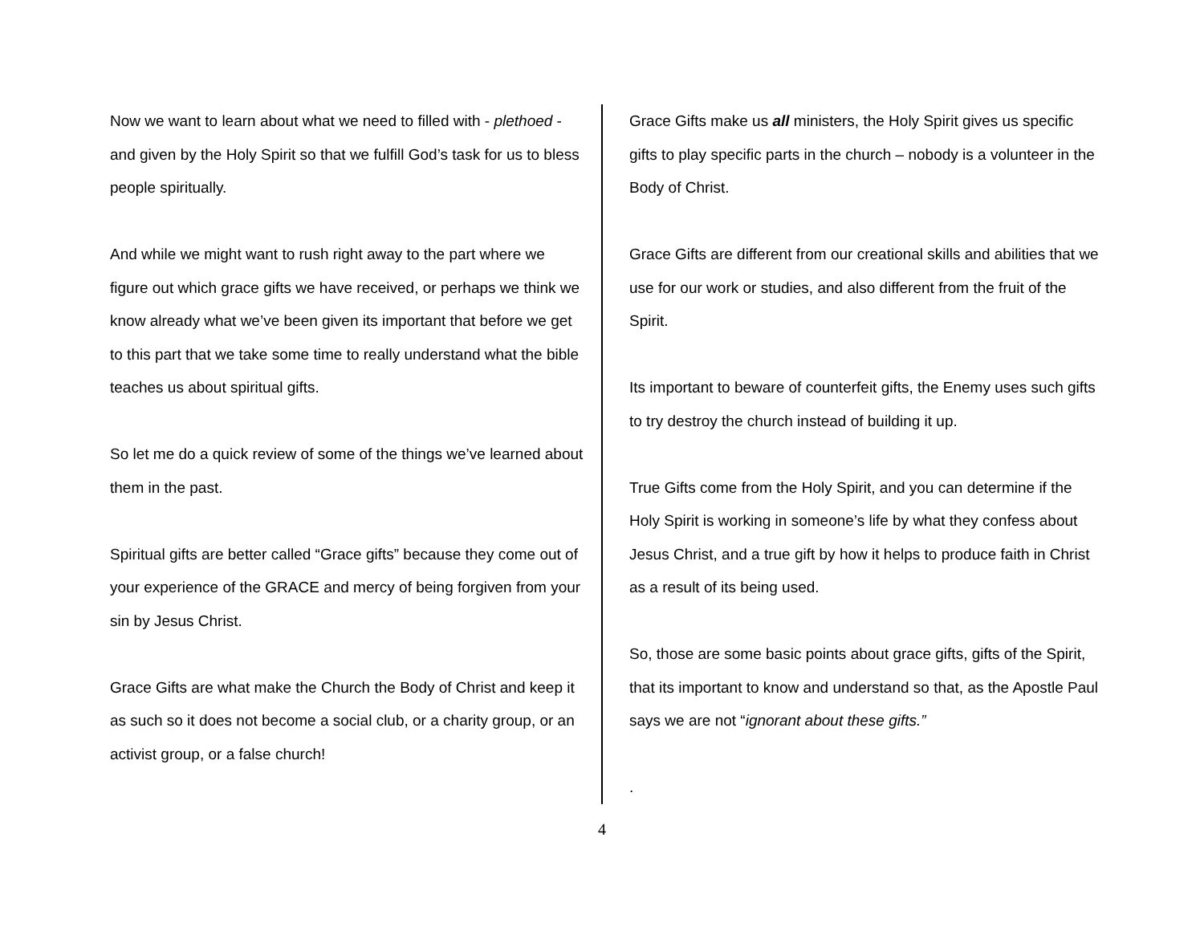Now we want to learn about what we need to filled with - plethoed - and given by the Holy Spirit so that we fulfill God’s task for us to bless people spiritually.
And while we might want to rush right away to the part where we figure out which grace gifts we have received, or perhaps we think we know already what we’ve been given its important that before we get to this part that we take some time to really understand what the bible teaches us about spiritual gifts.
So let me do a quick review of some of the things we’ve learned about them in the past.
Spiritual gifts are better called “Grace gifts” because they come out of your experience of the GRACE and mercy of being forgiven from your sin by Jesus Christ.
Grace Gifts are what make the Church the Body of Christ and keep it as such so it does not become a social club, or a charity group, or an activist group, or a false church!
Grace Gifts make us all ministers, the Holy Spirit gives us specific gifts to play specific parts in the church – nobody is a volunteer in the Body of Christ.
Grace Gifts are different from our creational skills and abilities that we use for our work or studies, and also different from the fruit of the Spirit.
Its important to beware of counterfeit gifts, the Enemy uses such gifts to try destroy the church instead of building it up.
True Gifts come from the Holy Spirit, and you can determine if the Holy Spirit is working in someone’s life by what they confess about Jesus Christ, and a true gift by how it helps to produce faith in Christ as a result of its being used.
So, those are some basic points about grace gifts, gifts of the Spirit, that its important to know and understand so that, as the Apostle Paul says we are not “ignorant about these gifts.”
.
4